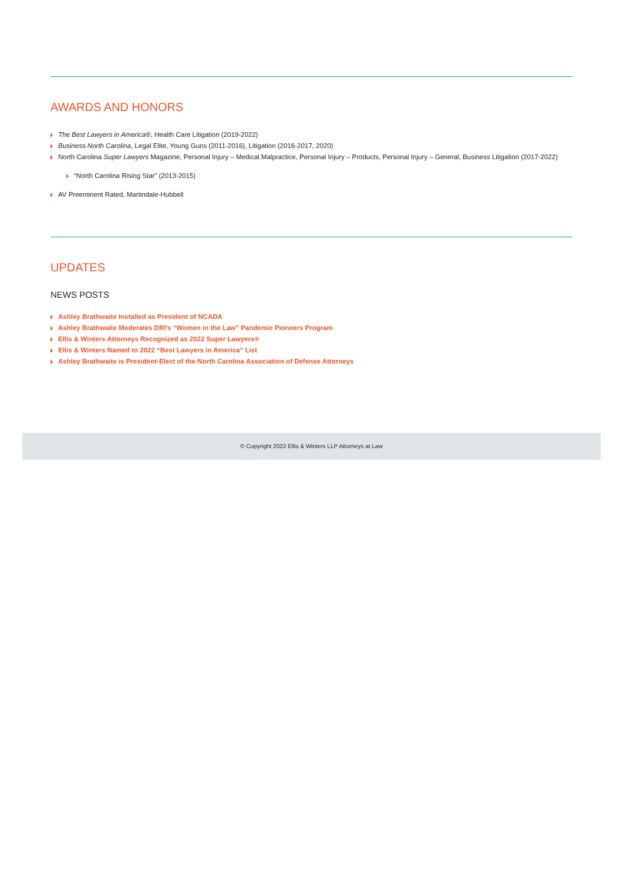AWARDS AND HONORS
The Best Lawyers in America®, Health Care Litigation (2019-2022)
Business North Carolina, Legal Elite, Young Guns (2011-2016), Litigation (2016-2017, 2020)
North Carolina Super Lawyers Magazine, Personal Injury – Medical Malpractice, Personal Injury – Products, Personal Injury – General, Business Litigation (2017-2022)
“North Carolina Rising Star” (2013-2015)
AV Preeminent Rated, Martindale-Hubbell
UPDATES
NEWS POSTS
Ashley Brathwaite Installed as President of NCADA
Ashley Brathwaite Moderates DRI’s “Women in the Law” Pandemic Pioneers Program
Ellis & Winters Attorneys Recognized as 2022 Super Lawyers®
Ellis & Winters Named to 2022 “Best Lawyers in America” List
Ashley Brathwaite is President-Elect of the North Carolina Association of Defense Attorneys
© Copyright 2022 Ellis & Winters LLP Attorneys at Law